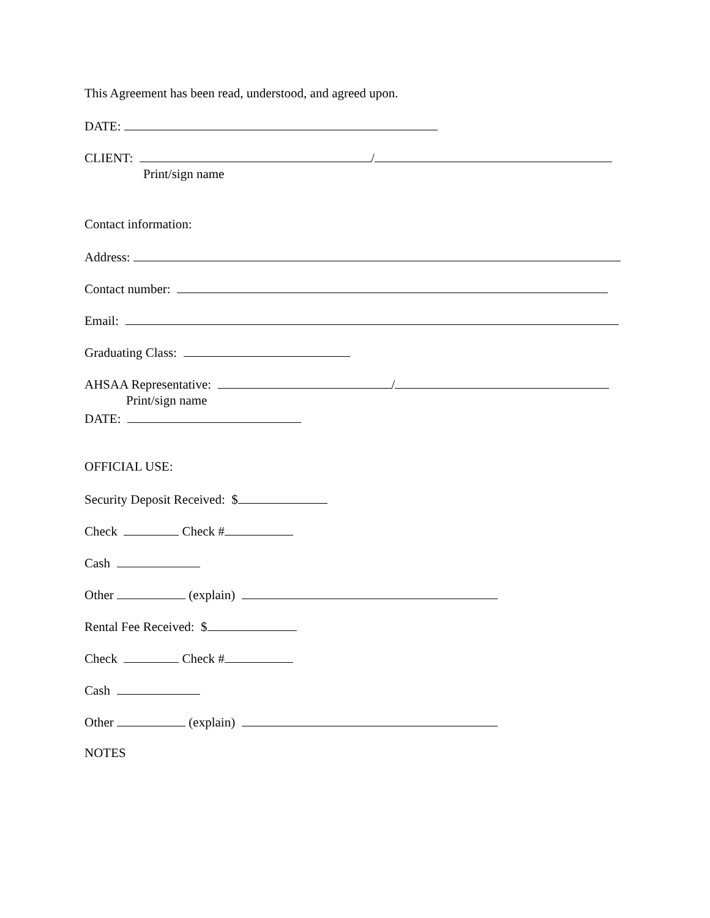This Agreement has been read, understood, and agreed upon.
DATE:
CLIENT: /
Print/sign name
Contact information:
Address:
Contact number:
Email:
Graduating Class:
AHSAA Representative: /
Print/sign name
DATE:
OFFICIAL USE:
Security Deposit Received: $
Check Check #
Cash
Other (explain)
Rental Fee Received: $
Check Check #
Cash
Other (explain)
NOTES